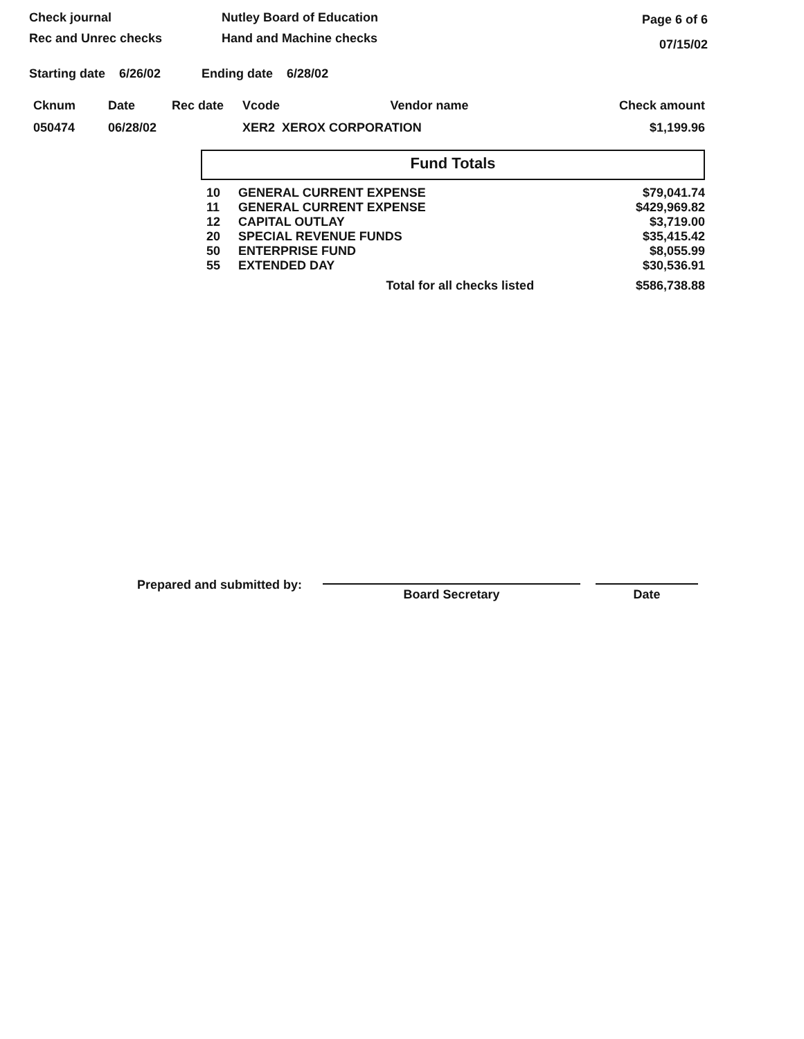Check journal
Rec and Unrec checks
Nutley Board of Education
Hand and Machine checks
Page 6 of 6
07/15/02
Starting date 6/26/02 Ending date 6/28/02
| Cknum | Date | Rec date | Vcode | Vendor name | Check amount |
| --- | --- | --- | --- | --- | --- |
| 050474 | 06/28/02 | | XER2 XEROX CORPORATION | | $1,199.96 |
Fund Totals
| 10 | GENERAL CURRENT EXPENSE | $79,041.74 |
| 11 | GENERAL CURRENT EXPENSE | $429,969.82 |
| 12 | CAPITAL OUTLAY | $3,719.00 |
| 20 | SPECIAL REVENUE FUNDS | $35,415.42 |
| 50 | ENTERPRISE FUND | $8,055.99 |
| 55 | EXTENDED DAY | $30,536.91 |
| | Total for all checks listed | $586,738.88 |
Prepared and submitted by:
Board Secretary
Date